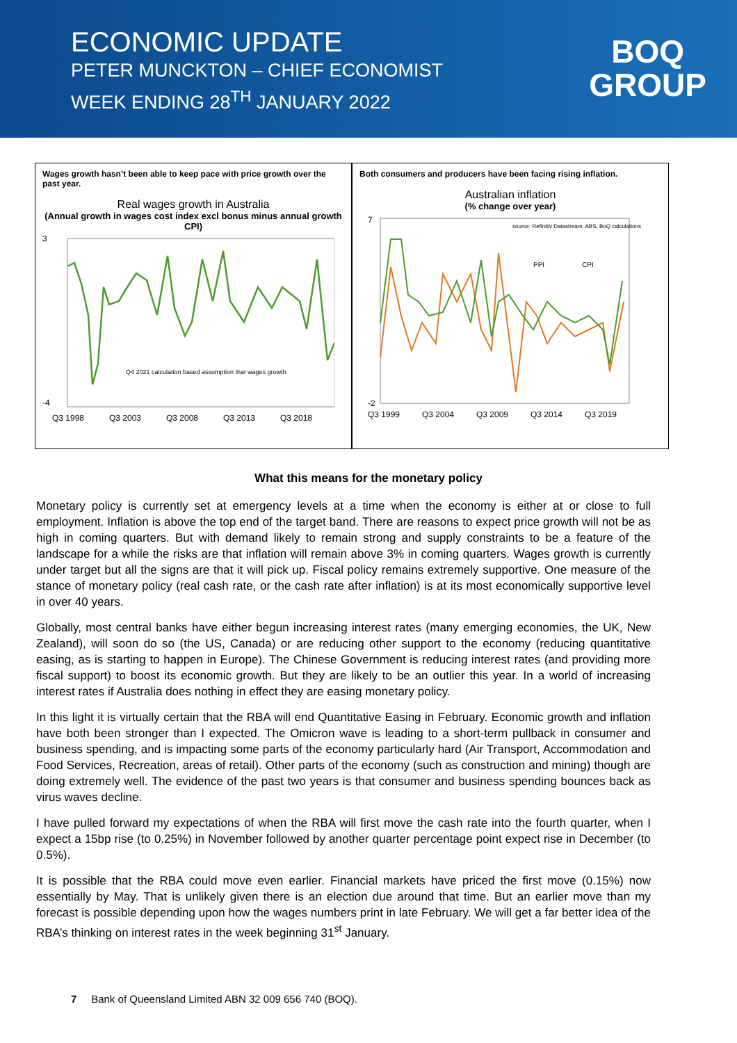ECONOMIC UPDATE
PETER MUNCKTON – CHIEF ECONOMIST
WEEK ENDING 28<sup>TH</sup> JANUARY 2022
BOQ
GROUP
Wages growth hasn’t been able to keep pace with price growth over the past year.
Real wages growth in Australia
(Annual growth in wages cost index excl bonus minus annual growth CPI)
3
-4
Q4 2021 calculation based assumption that wages growth
Q3 1998
Q3 2003
Q3 2008
Q3 2013
Q3 2018
Both consumers and producers have been facing rising inflation.
Australian inflation
(% change over year)
source: Refinitiv Datastream, ABS, BoQ calculations
PPI
CPI
7
-2
Q3 1999
Q3 2004
Q3 2009
Q3 2014
Q3 2019
What this means for the monetary policy
Monetary policy is currently set at emergency levels at a time when the economy is either at or close to full employment. Inflation is above the top end of the target band. There are reasons to expect price growth will not be as high in coming quarters. But with demand likely to remain strong and supply constraints to be a feature of the landscape for a while the risks are that inflation will remain above 3% in coming quarters. Wages growth is currently under target but all the signs are that it will pick up. Fiscal policy remains extremely supportive. One measure of the stance of monetary policy (real cash rate, or the cash rate after inflation) is at its most economically supportive level in over 40 years.
Globally, most central banks have either begun increasing interest rates (many emerging economies, the UK, New Zealand), will soon do so (the US, Canada) or are reducing other support to the economy (reducing quantitative easing, as is starting to happen in Europe). The Chinese Government is reducing interest rates (and providing more fiscal support) to boost its economic growth. But they are likely to be an outlier this year. In a world of increasing interest rates if Australia does nothing in effect they are easing monetary policy.
In this light it is virtually certain that the RBA will end Quantitative Easing in February. Economic growth and inflation have both been stronger than I expected. The Omicron wave is leading to a short-term pullback in consumer and business spending, and is impacting some parts of the economy particularly hard (Air Transport, Accommodation and Food Services, Recreation, areas of retail). Other parts of the economy (such as construction and mining) though are doing extremely well. The evidence of the past two years is that consumer and business spending bounces back as virus waves decline.
I have pulled forward my expectations of when the RBA will first move the cash rate into the fourth quarter, when I expect a 15bp rise (to 0.25%) in November followed by another quarter percentage point expect rise in December (to 0.5%).
It is possible that the RBA could move even earlier. Financial markets have priced the first move (0.15%) now essentially by May. That is unlikely given there is an election due around that time. But an earlier move than my forecast is possible depending upon how the wages numbers print in late February. We will get a far better idea of the RBA’s thinking on interest rates in the week beginning 31<sup>st</sup> January.
7 Bank of Queensland Limited ABN 32 009 656 740 (BOQ).